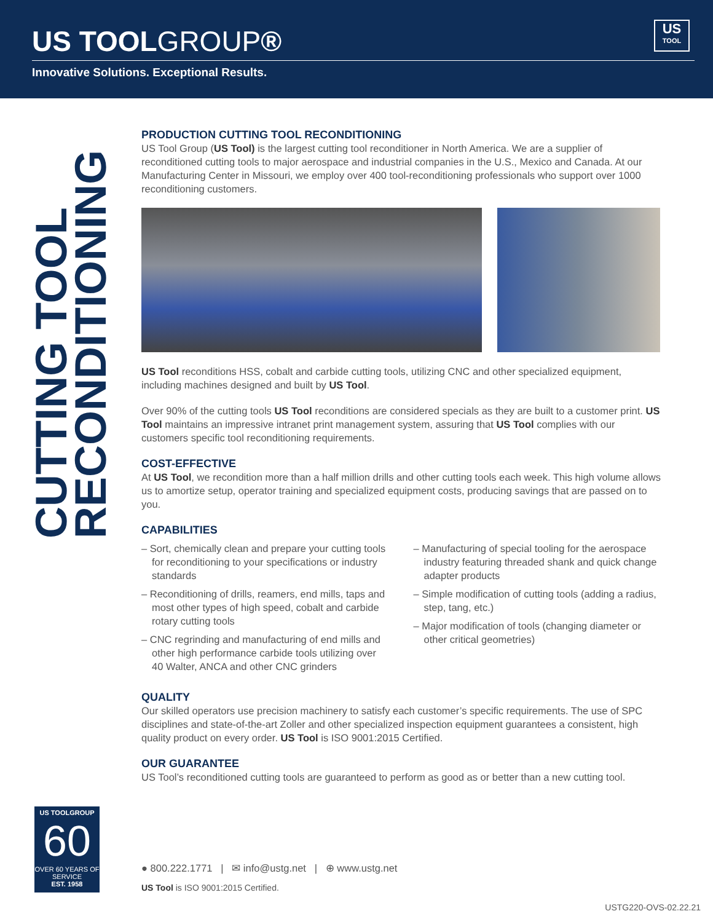US TOOLGROUP®
US
TOOL
Innovative Solutions. Exceptional Results.
CUTTING TOOL
RECONDITIONING
PRODUCTION CUTTING TOOL RECONDITIONING
US Tool Group (US Tool) is the largest cutting tool reconditioner in North America. We are a supplier of reconditioned cutting tools to major aerospace and industrial companies in the U.S., Mexico and Canada. At our Manufacturing Center in Missouri, we employ over 400 tool-reconditioning professionals who support over 1000 reconditioning customers.
US Tool reconditions HSS, cobalt and carbide cutting tools, utilizing CNC and other specialized equipment, including machines designed and built by US Tool.
Over 90% of the cutting tools US Tool reconditions are considered specials as they are built to a customer print. US Tool maintains an impressive intranet print management system, assuring that US Tool complies with our customers specific tool reconditioning requirements.
COST-EFFECTIVE
At US Tool, we recondition more than a half million drills and other cutting tools each week. This high volume allows us to amortize setup, operator training and specialized equipment costs, producing savings that are passed on to you.
CAPABILITIES
– Sort, chemically clean and prepare your cutting tools for reconditioning to your specifications or industry standards
– Reconditioning of drills, reamers, end mills, taps and most other types of high speed, cobalt and carbide rotary cutting tools
– CNC regrinding and manufacturing of end mills and other high performance carbide tools utilizing over 40 Walter, ANCA and other CNC grinders
– Manufacturing of special tooling for the aerospace industry featuring threaded shank and quick change adapter products
– Simple modification of cutting tools (adding a radius, step, tang, etc.)
– Major modification of tools (changing diameter or other critical geometries)
QUALITY
Our skilled operators use precision machinery to satisfy each customer’s specific requirements. The use of SPC disciplines and state-of-the-art Zoller and other specialized inspection equipment guarantees a consistent, high quality product on every order. US Tool is ISO 9001:2015 Certified.
OUR GUARANTEE
US Tool’s reconditioned cutting tools are guaranteed to perform as good as or better than a new cutting tool.
US TOOLGROUP
60
OVER 60 YEARS OF SERVICE
EST. 1958
● 800.222.1771 | ✉ info@ustg.net | ⊕ www.ustg.net
US Tool is ISO 9001:2015 Certified.
USTG220-OVS-02.22.21